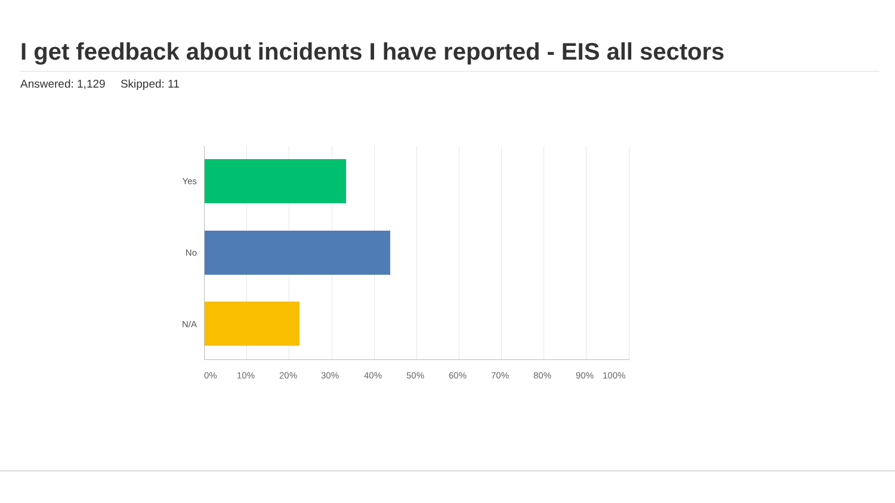I get feedback about incidents I have reported - EIS all sectors
Answered: 1,129 Skipped: 11
Yes
No
N/A
0% 10% 20% 30% 40% 50% 60% 70% 80% 90% 100%